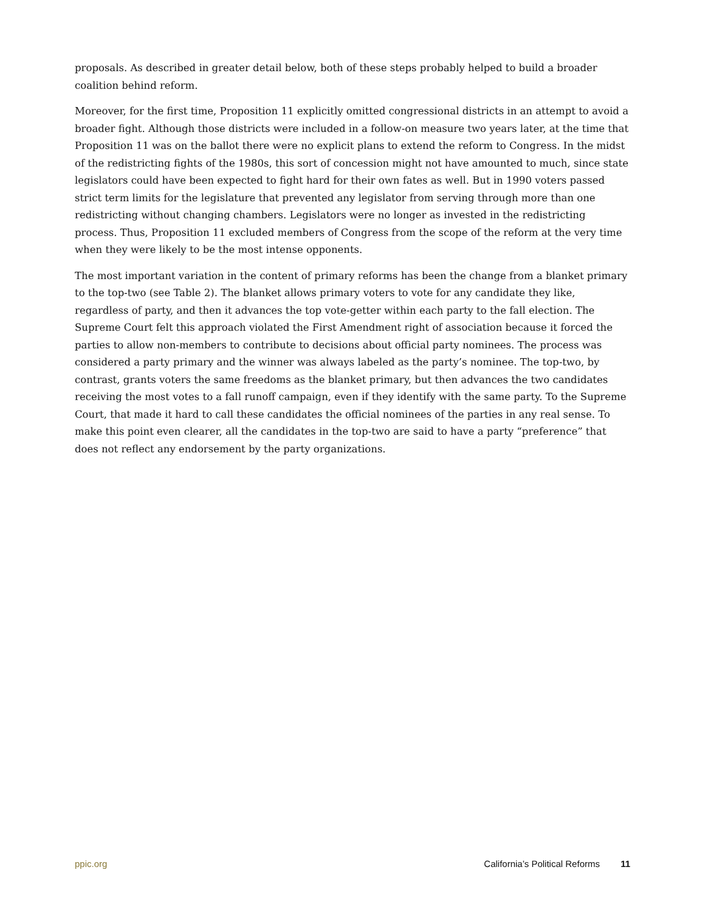proposals. As described in greater detail below, both of these steps probably helped to build a broader coalition behind reform.
Moreover, for the first time, Proposition 11 explicitly omitted congressional districts in an attempt to avoid a broader fight. Although those districts were included in a follow-on measure two years later, at the time that Proposition 11 was on the ballot there were no explicit plans to extend the reform to Congress. In the midst of the redistricting fights of the 1980s, this sort of concession might not have amounted to much, since state legislators could have been expected to fight hard for their own fates as well. But in 1990 voters passed strict term limits for the legislature that prevented any legislator from serving through more than one redistricting without changing chambers. Legislators were no longer as invested in the redistricting process. Thus, Proposition 11 excluded members of Congress from the scope of the reform at the very time when they were likely to be the most intense opponents.
The most important variation in the content of primary reforms has been the change from a blanket primary to the top-two (see Table 2). The blanket allows primary voters to vote for any candidate they like, regardless of party, and then it advances the top vote-getter within each party to the fall election. The Supreme Court felt this approach violated the First Amendment right of association because it forced the parties to allow non-members to contribute to decisions about official party nominees. The process was considered a party primary and the winner was always labeled as the party’s nominee. The top-two, by contrast, grants voters the same freedoms as the blanket primary, but then advances the two candidates receiving the most votes to a fall runoff campaign, even if they identify with the same party. To the Supreme Court, that made it hard to call these candidates the official nominees of the parties in any real sense. To make this point even clearer, all the candidates in the top-two are said to have a party “preference” that does not reflect any endorsement by the party organizations.
ppic.org California’s Political Reforms 11